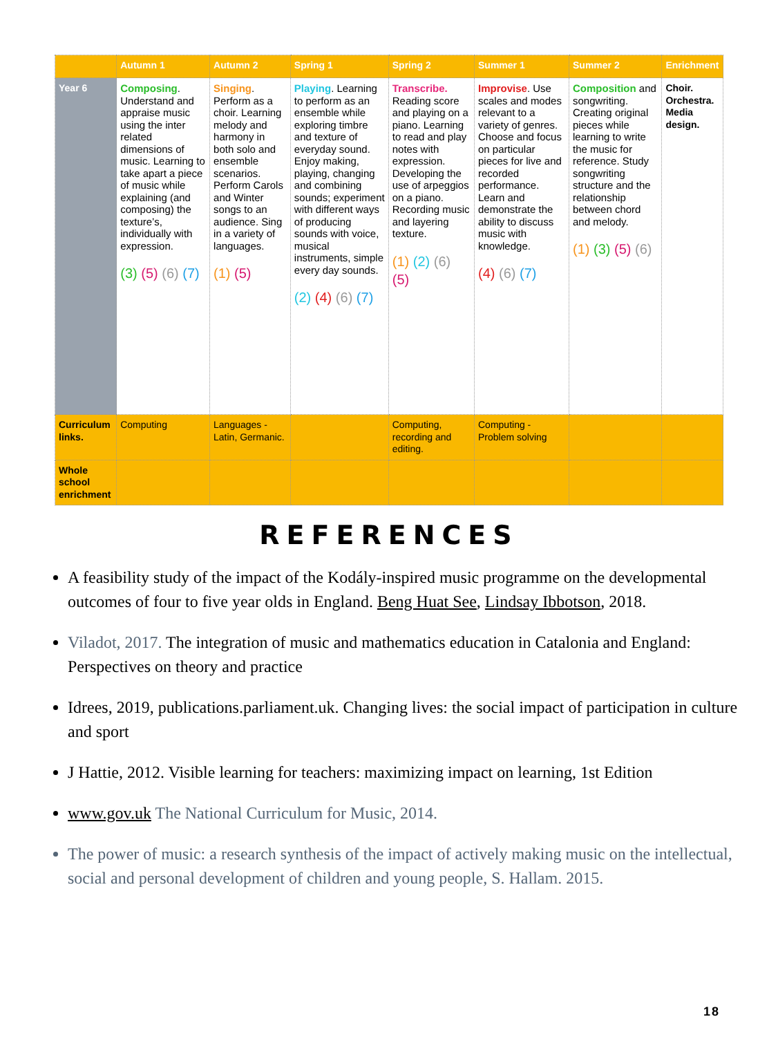| | Autumn 1 | Autumn 2 | Spring 1 | Spring 2 | Summer 1 | Summer 2 | Enrichment |
| --- | --- | --- | --- | --- | --- | --- | --- |
| Year 6 | Composing . Understand and appraise music using the inter related dimensions of music. Learning to take apart a piece of music while explaining (and composing) the texture’s, individually with expression. (3) (5) (6) (7) | Singing . Perform as a choir. Learning melody and harmony in both solo and ensemble scenarios. Perform Carols and Winter songs to an audience. Sing in a variety of languages. (1) (5) | Playing . Learning to perform as an ensemble while exploring timbre and texture of everyday sound. Enjoy making, playing, changing and combining sounds; experiment with different ways of producing sounds with voice, musical instruments, simple every day sounds. (2) (4) (6) (7) | Transcribe. Reading score and playing on a piano. Learning to read and play notes with expression. Developing the use of arpeggios on a piano. Recording music and layering texture. (1) (2) (6) (5) | Improvise . Use scales and modes relevant to a variety of genres. Choose and focus on particular pieces for live and recorded performance. Learn and demonstrate the ability to discuss music with knowledge. (4) (6) (7) | Composition and songwriting. Creating original pieces while learning to write the music for reference. Study songwriting structure and the relationship between chord and melody. (1) (3) (5) (6) | Choir. Orchestra. Media design. |
| Curriculum links. | Computing | Languages - Latin, Germanic. | | Computing, recording and editing. | Computing - Problem solving | | |
| Whole school enrichment | | | | | | | |
REFERENCES
A feasibility study of the impact of the Kodály-inspired music programme on the developmental outcomes of four to five year olds in England. Beng Huat See, Lindsay Ibbotson, 2018.
Viladot, 2017. The integration of music and mathematics education in Catalonia and England: Perspectives on theory and practice
Idrees, 2019, publications.parliament.uk. Changing lives: the social impact of participation in culture and sport
J Hattie, 2012. Visible learning for teachers: maximizing impact on learning, 1st Edition
www.gov.uk The National Curriculum for Music, 2014.
The power of music: a research synthesis of the impact of actively making music on the intellectual, social and personal development of children and young people, S. Hallam. 2015.
18